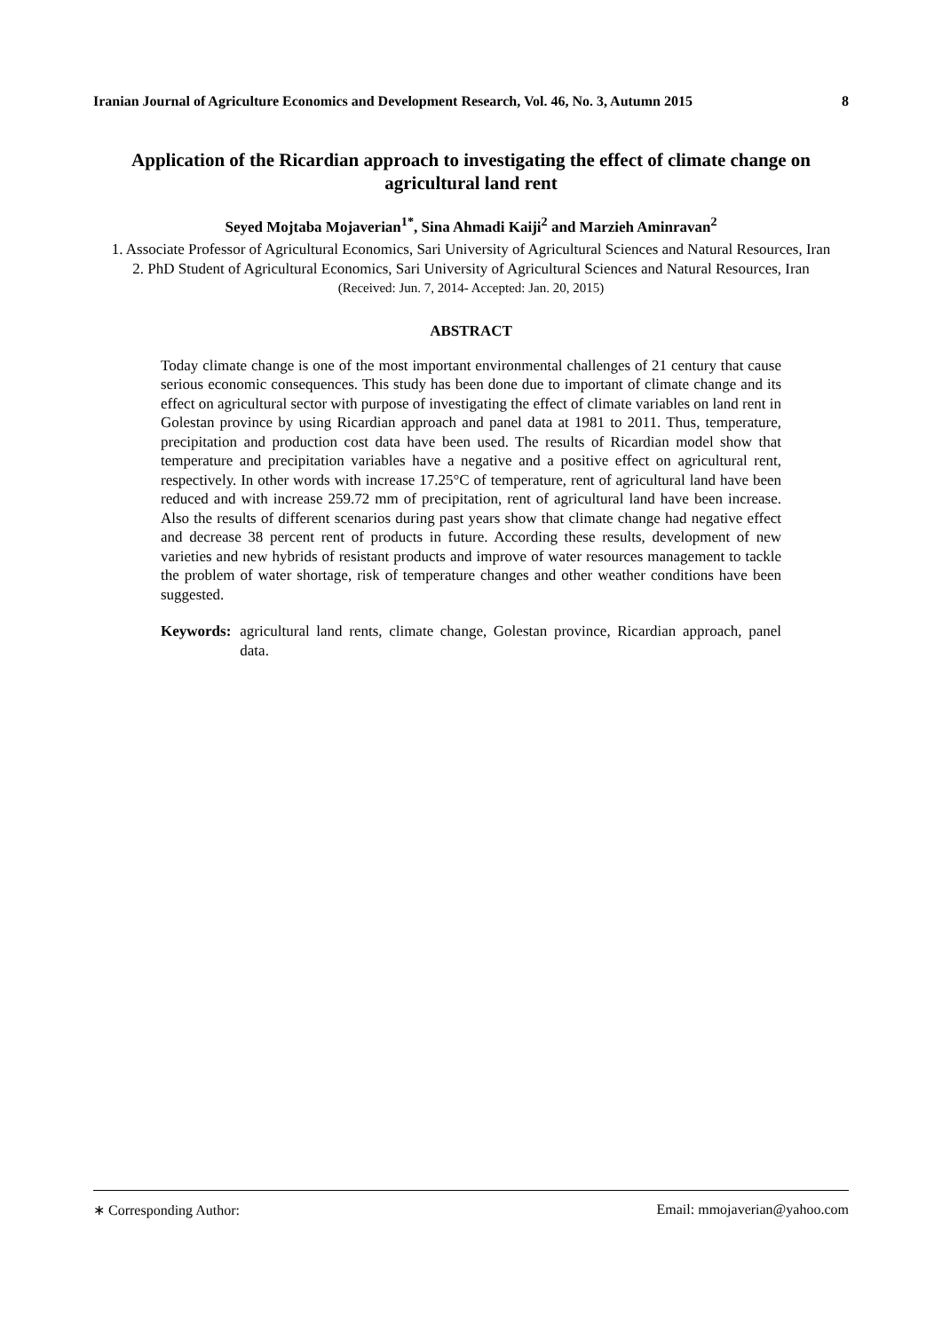Iranian Journal of Agriculture Economics and Development Research, Vol. 46, No. 3, Autumn 2015 8
Application of the Ricardian approach to investigating the effect of climate change on agricultural land rent
Seyed Mojtaba Mojaverian<sup>1*</sup>, Sina Ahmadi Kaiji<sup>2</sup> and Marzieh Aminravan<sup>2</sup>
1. Associate Professor of Agricultural Economics, Sari University of Agricultural Sciences and Natural Resources, Iran
2. PhD Student of Agricultural Economics, Sari University of Agricultural Sciences and Natural Resources, Iran
(Received: Jun. 7, 2014- Accepted: Jan. 20, 2015)
ABSTRACT
Today climate change is one of the most important environmental challenges of 21 century that cause serious economic consequences. This study has been done due to important of climate change and its effect on agricultural sector with purpose of investigating the effect of climate variables on land rent in Golestan province by using Ricardian approach and panel data at 1981 to 2011. Thus, temperature, precipitation and production cost data have been used. The results of Ricardian model show that temperature and precipitation variables have a negative and a positive effect on agricultural rent, respectively. In other words with increase 17.25°C of temperature, rent of agricultural land have been reduced and with increase 259.72 mm of precipitation, rent of agricultural land have been increase. Also the results of different scenarios during past years show that climate change had negative effect and decrease 38 percent rent of products in future. According these results, development of new varieties and new hybrids of resistant products and improve of water resources management to tackle the problem of water shortage, risk of temperature changes and other weather conditions have been suggested.
Keywords: agricultural land rents, climate change, Golestan province, Ricardian approach, panel data.
∗ Corresponding Author: Email: mmojaverian@yahoo.com